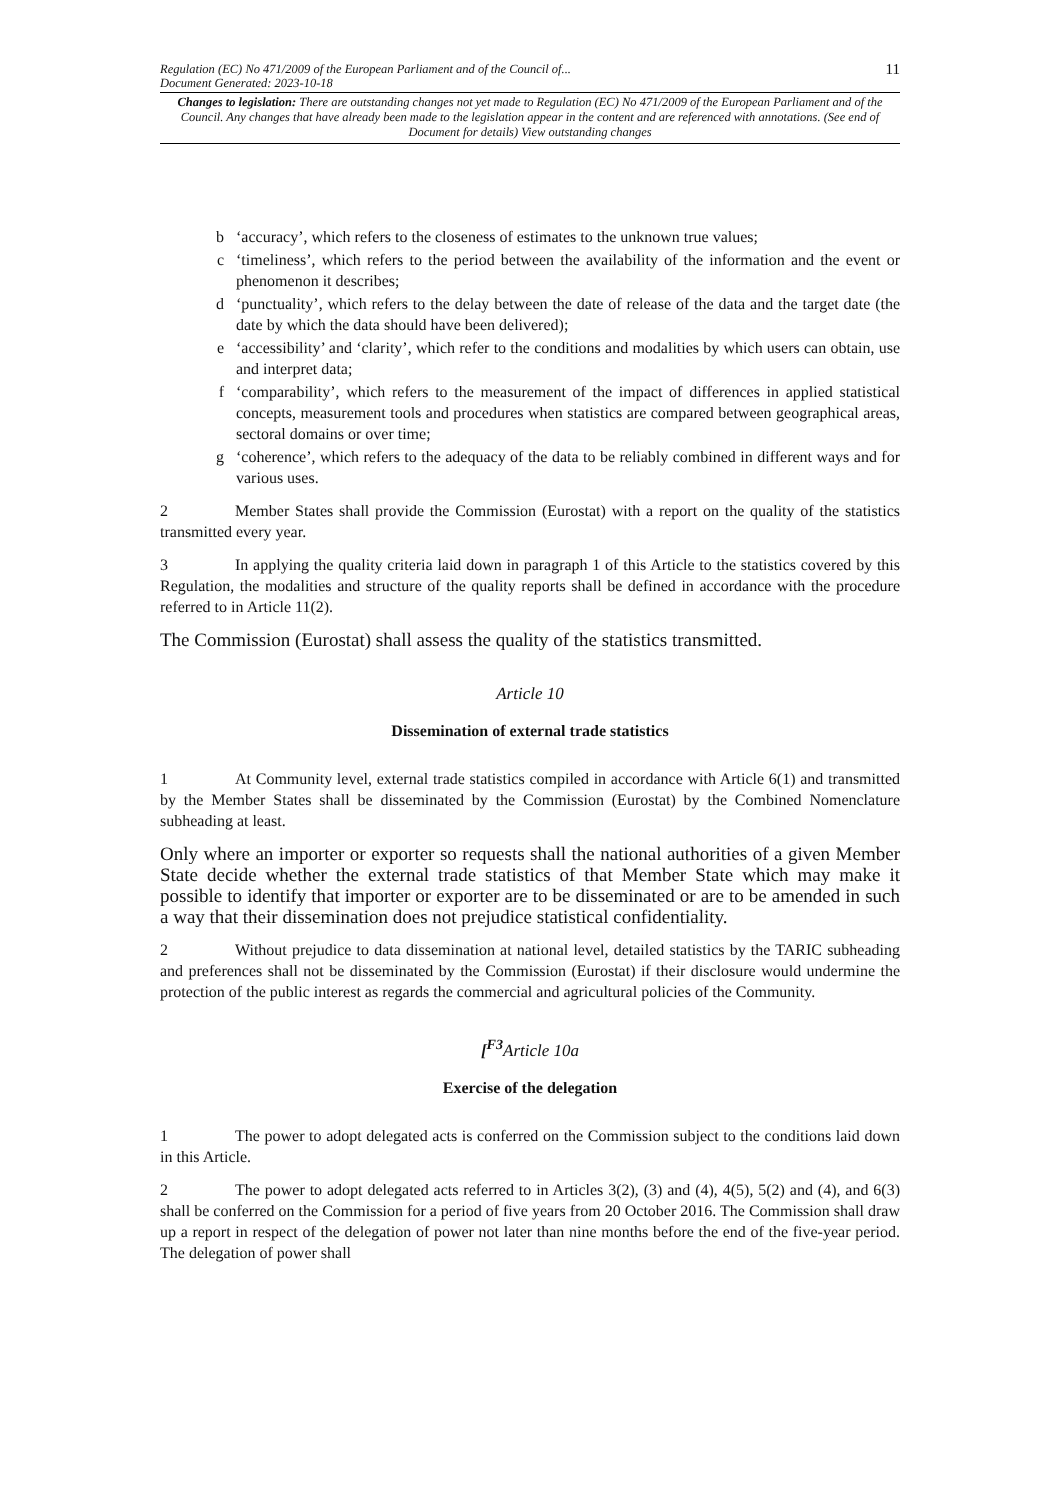Regulation (EC) No 471/2009 of the European Parliament and of the Council of...
Document Generated: 2023-10-18
11
Changes to legislation: There are outstanding changes not yet made to Regulation (EC) No 471/2009 of the European Parliament and of the Council. Any changes that have already been made to the legislation appear in the content and are referenced with annotations. (See end of Document for details) View outstanding changes
b ‘accuracy’, which refers to the closeness of estimates to the unknown true values;
c ‘timeliness’, which refers to the period between the availability of the information and the event or phenomenon it describes;
d ‘punctuality’, which refers to the delay between the date of release of the data and the target date (the date by which the data should have been delivered);
e ‘accessibility’ and ‘clarity’, which refer to the conditions and modalities by which users can obtain, use and interpret data;
f ‘comparability’, which refers to the measurement of the impact of differences in applied statistical concepts, measurement tools and procedures when statistics are compared between geographical areas, sectoral domains or over time;
g ‘coherence’, which refers to the adequacy of the data to be reliably combined in different ways and for various uses.
2 Member States shall provide the Commission (Eurostat) with a report on the quality of the statistics transmitted every year.
3 In applying the quality criteria laid down in paragraph 1 of this Article to the statistics covered by this Regulation, the modalities and structure of the quality reports shall be defined in accordance with the procedure referred to in Article 11(2).
The Commission (Eurostat) shall assess the quality of the statistics transmitted.
Article 10
Dissemination of external trade statistics
1 At Community level, external trade statistics compiled in accordance with Article 6(1) and transmitted by the Member States shall be disseminated by the Commission (Eurostat) by the Combined Nomenclature subheading at least.
Only where an importer or exporter so requests shall the national authorities of a given Member State decide whether the external trade statistics of that Member State which may make it possible to identify that importer or exporter are to be disseminated or are to be amended in such a way that their dissemination does not prejudice statistical confidentiality.
2 Without prejudice to data dissemination at national level, detailed statistics by the TARIC subheading and preferences shall not be disseminated by the Commission (Eurostat) if their disclosure would undermine the protection of the public interest as regards the commercial and agricultural policies of the Community.
[<sup>F3</sup>Article 10a
Exercise of the delegation
1 The power to adopt delegated acts is conferred on the Commission subject to the conditions laid down in this Article.
2 The power to adopt delegated acts referred to in Articles 3(2), (3) and (4), 4(5), 5(2) and (4), and 6(3) shall be conferred on the Commission for a period of five years from 20 October 2016. The Commission shall draw up a report in respect of the delegation of power not later than nine months before the end of the five-year period. The delegation of power shall